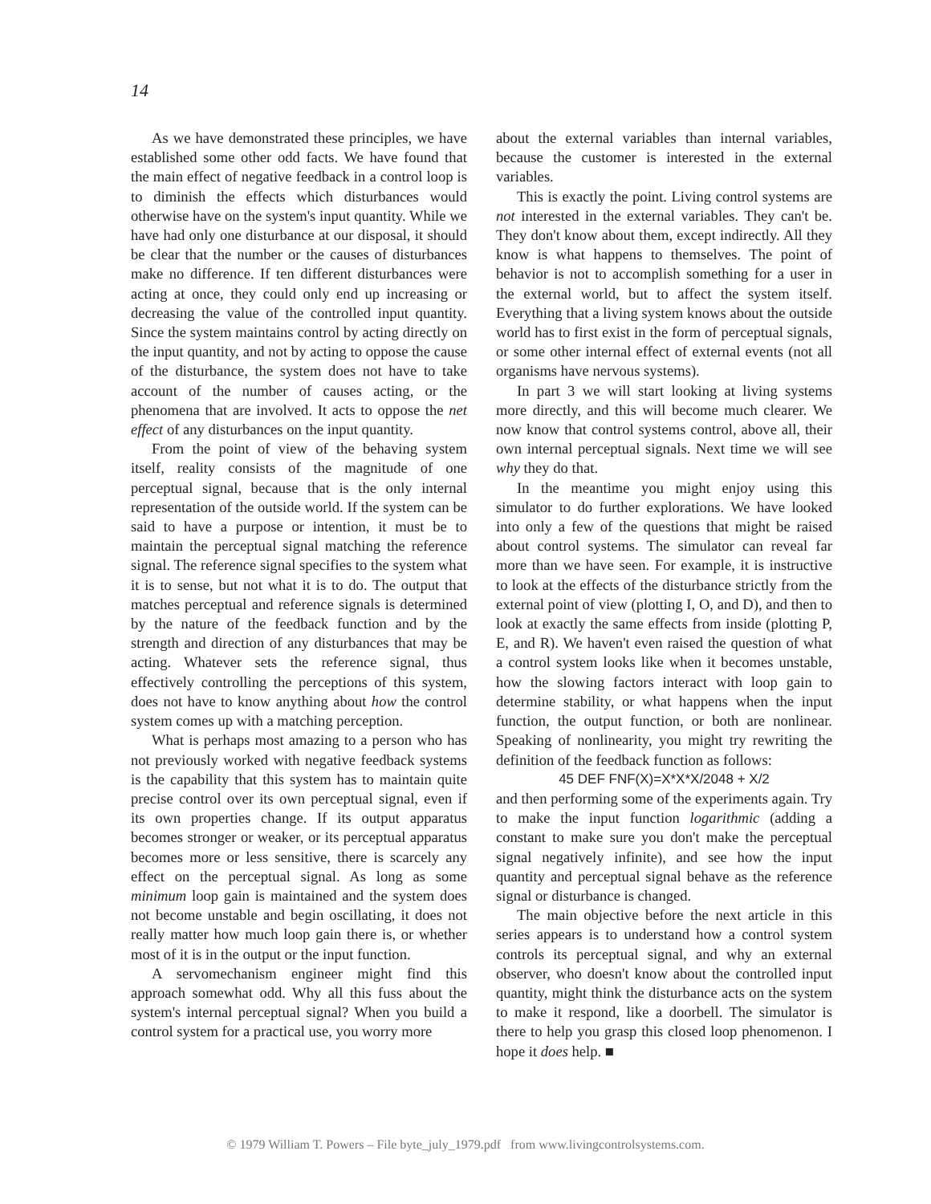14
As we have demonstrated these principles, we have established some other odd facts. We have found that the main effect of negative feedback in a control loop is to diminish the effects which disturbances would otherwise have on the system's input quantity. While we have had only one disturbance at our disposal, it should be clear that the number or the causes of disturbances make no difference. If ten different disturbances were acting at once, they could only end up increasing or decreasing the value of the controlled input quantity. Since the system maintains control by acting directly on the input quantity, and not by acting to oppose the cause of the disturbance, the system does not have to take account of the number of causes acting, or the phenomena that are involved. It acts to oppose the net effect of any disturbances on the input quantity.
From the point of view of the behaving system itself, reality consists of the magnitude of one perceptual signal, because that is the only internal representation of the outside world. If the system can be said to have a purpose or intention, it must be to maintain the perceptual signal matching the reference signal. The reference signal specifies to the system what it is to sense, but not what it is to do. The output that matches perceptual and reference signals is determined by the nature of the feedback function and by the strength and direction of any disturbances that may be acting. Whatever sets the reference signal, thus effectively controlling the perceptions of this system, does not have to know anything about how the control system comes up with a matching perception.
What is perhaps most amazing to a person who has not previously worked with negative feedback systems is the capability that this system has to maintain quite precise control over its own perceptual signal, even if its own properties change. If its output apparatus becomes stronger or weaker, or its perceptual apparatus becomes more or less sensitive, there is scarcely any effect on the perceptual signal. As long as some minimum loop gain is maintained and the system does not become unstable and begin oscillating, it does not really matter how much loop gain there is, or whether most of it is in the output or the input function.
A servomechanism engineer might find this approach somewhat odd. Why all this fuss about the system's internal perceptual signal? When you build a control system for a practical use, you worry more
about the external variables than internal variables, because the customer is interested in the external variables.
This is exactly the point. Living control systems are not interested in the external variables. They can't be. They don't know about them, except indirectly. All they know is what happens to themselves. The point of behavior is not to accomplish something for a user in the external world, but to affect the system itself. Everything that a living system knows about the outside world has to first exist in the form of perceptual signals, or some other internal effect of external events (not all organisms have nervous systems).
In part 3 we will start looking at living systems more directly, and this will become much clearer. We now know that control systems control, above all, their own internal perceptual signals. Next time we will see why they do that.
In the meantime you might enjoy using this simulator to do further explorations. We have looked into only a few of the questions that might be raised about control systems. The simulator can reveal far more than we have seen. For example, it is instructive to look at the effects of the disturbance strictly from the external point of view (plotting I, O, and D), and then to look at exactly the same effects from inside (plotting P, E, and R). We haven't even raised the question of what a control system looks like when it becomes unstable, how the slowing factors interact with loop gain to determine stability, or what happens when the input function, the output function, or both are nonlinear. Speaking of nonlinearity, you might try rewriting the definition of the feedback function as follows:
45 DEF FNF(X)=X*X*X/2048 + X/2
and then performing some of the experiments again. Try to make the input function logarithmic (adding a constant to make sure you don't make the perceptual signal negatively infinite), and see how the input quantity and perceptual signal behave as the reference signal or disturbance is changed.
The main objective before the next article in this series appears is to understand how a control system controls its perceptual signal, and why an external observer, who doesn't know about the controlled input quantity, might think the disturbance acts on the system to make it respond, like a doorbell. The simulator is there to help you grasp this closed loop phenomenon. I hope it does help. ■
© 1979 William T. Powers – File byte_july_1979.pdf from www.livingcontrolsystems.com.